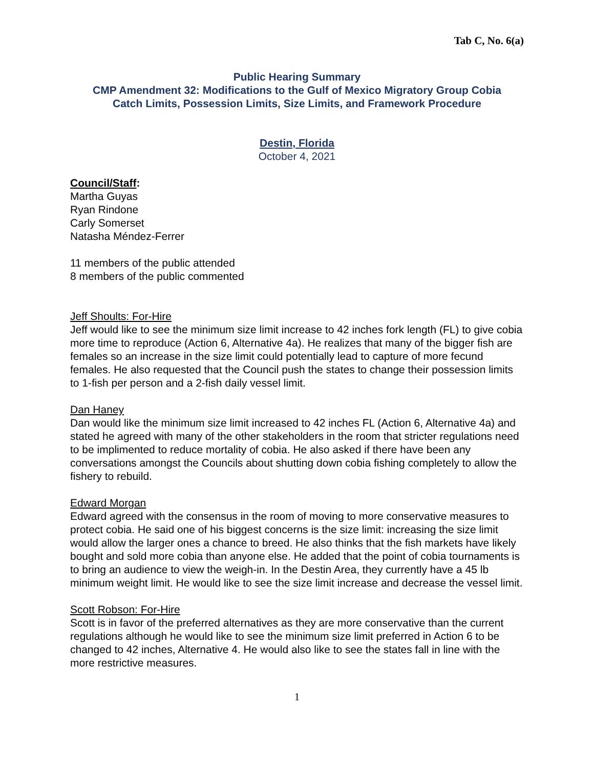Tab C, No. 6(a)
Public Hearing Summary
CMP Amendment 32: Modifications to the Gulf of Mexico Migratory Group Cobia
Catch Limits, Possession Limits, Size Limits, and Framework Procedure
Destin, Florida
October 4, 2021
Council/Staff:
Martha Guyas
Ryan Rindone
Carly Somerset
Natasha Méndez-Ferrer
11 members of the public attended
8 members of the public commented
Jeff Shoults: For-Hire
Jeff would like to see the minimum size limit increase to 42 inches fork length (FL) to give cobia more time to reproduce (Action 6, Alternative 4a). He realizes that many of the bigger fish are females so an increase in the size limit could potentially lead to capture of more fecund females. He also requested that the Council push the states to change their possession limits to 1-fish per person and a 2-fish daily vessel limit.
Dan Haney
Dan would like the minimum size limit increased to 42 inches FL (Action 6, Alternative 4a) and stated he agreed with many of the other stakeholders in the room that stricter regulations need to be implimented to reduce mortality of cobia. He also asked if there have been any conversations amongst the Councils about shutting down cobia fishing completely to allow the fishery to rebuild.
Edward Morgan
Edward agreed with the consensus in the room of moving to more conservative measures to protect cobia. He said one of his biggest concerns is the size limit: increasing the size limit would allow the larger ones a chance to breed. He also thinks that the fish markets have likely bought and sold more cobia than anyone else. He added that the point of cobia tournaments is to bring an audience to view the weigh-in. In the Destin Area, they currently have a 45 lb minimum weight limit. He would like to see the size limit increase and decrease the vessel limit.
Scott Robson: For-Hire
Scott is in favor of the preferred alternatives as they are more conservative than the current regulations although he would like to see the minimum size limit preferred in Action 6 to be changed to 42 inches, Alternative 4. He would also like to see the states fall in line with the more restrictive measures.
1